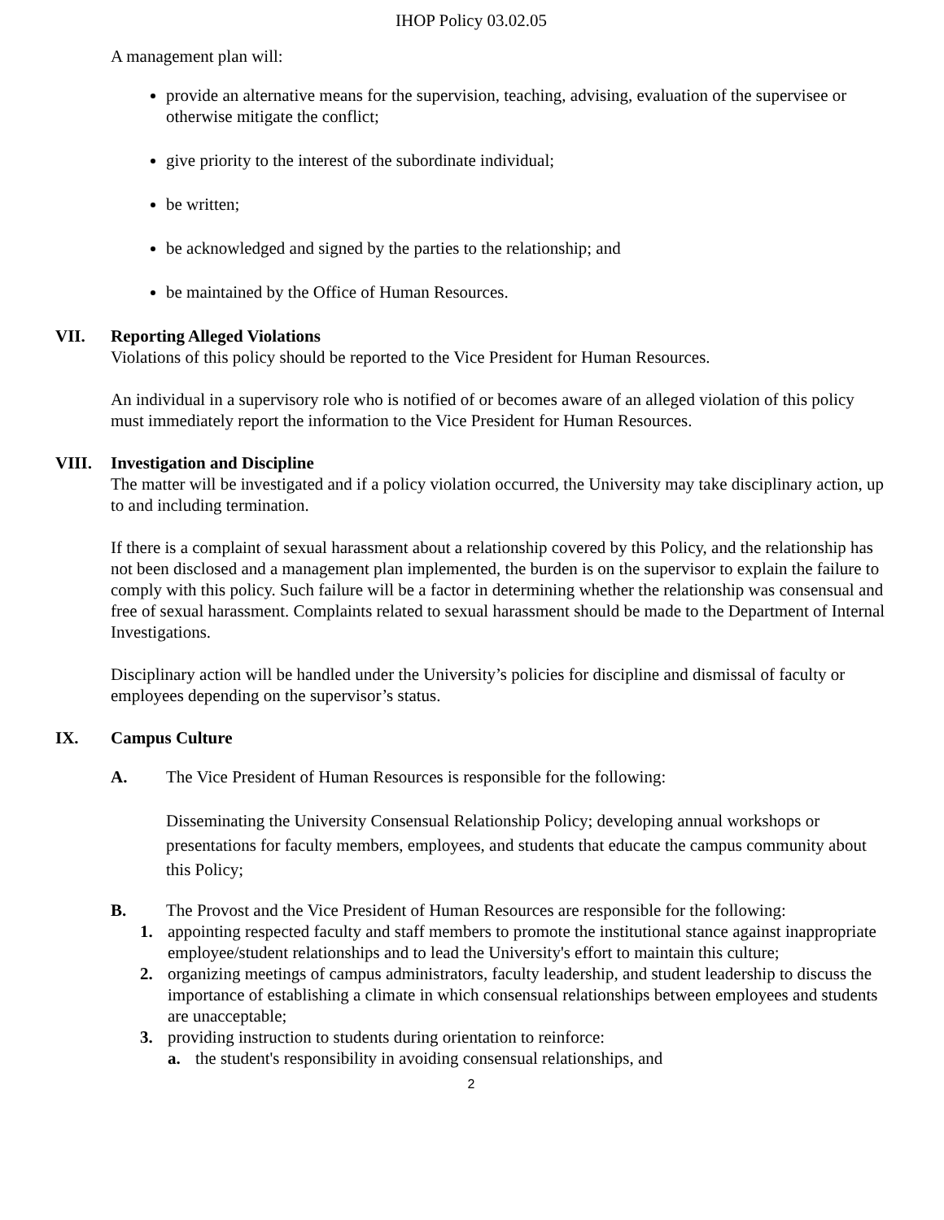IHOP Policy 03.02.05
A management plan will:
provide an alternative means for the supervision, teaching, advising, evaluation of the supervisee or otherwise mitigate the conflict;
give priority to the interest of the subordinate individual;
be written;
be acknowledged and signed by the parties to the relationship; and
be maintained by the Office of Human Resources.
VII. Reporting Alleged Violations
Violations of this policy should be reported to the Vice President for Human Resources.
An individual in a supervisory role who is notified of or becomes aware of an alleged violation of this policy must immediately report the information to the Vice President for Human Resources.
VIII. Investigation and Discipline
The matter will be investigated and if a policy violation occurred, the University may take disciplinary action, up to and including termination.
If there is a complaint of sexual harassment about a relationship covered by this Policy, and the relationship has not been disclosed and a management plan implemented, the burden is on the supervisor to explain the failure to comply with this policy. Such failure will be a factor in determining whether the relationship was consensual and free of sexual harassment. Complaints related to sexual harassment should be made to the Department of Internal Investigations.
Disciplinary action will be handled under the University’s policies for discipline and dismissal of faculty or employees depending on the supervisor’s status.
IX. Campus Culture
A. The Vice President of Human Resources is responsible for the following:
Disseminating the University Consensual Relationship Policy; developing annual workshops or presentations for faculty members, employees, and students that educate the campus community about this Policy;
B. The Provost and the Vice President of Human Resources are responsible for the following:
1. appointing respected faculty and staff members to promote the institutional stance against inappropriate employee/student relationships and to lead the University's effort to maintain this culture;
2. organizing meetings of campus administrators, faculty leadership, and student leadership to discuss the importance of establishing a climate in which consensual relationships between employees and students are unacceptable;
3. providing instruction to students during orientation to reinforce:
a. the student's responsibility in avoiding consensual relationships, and
2